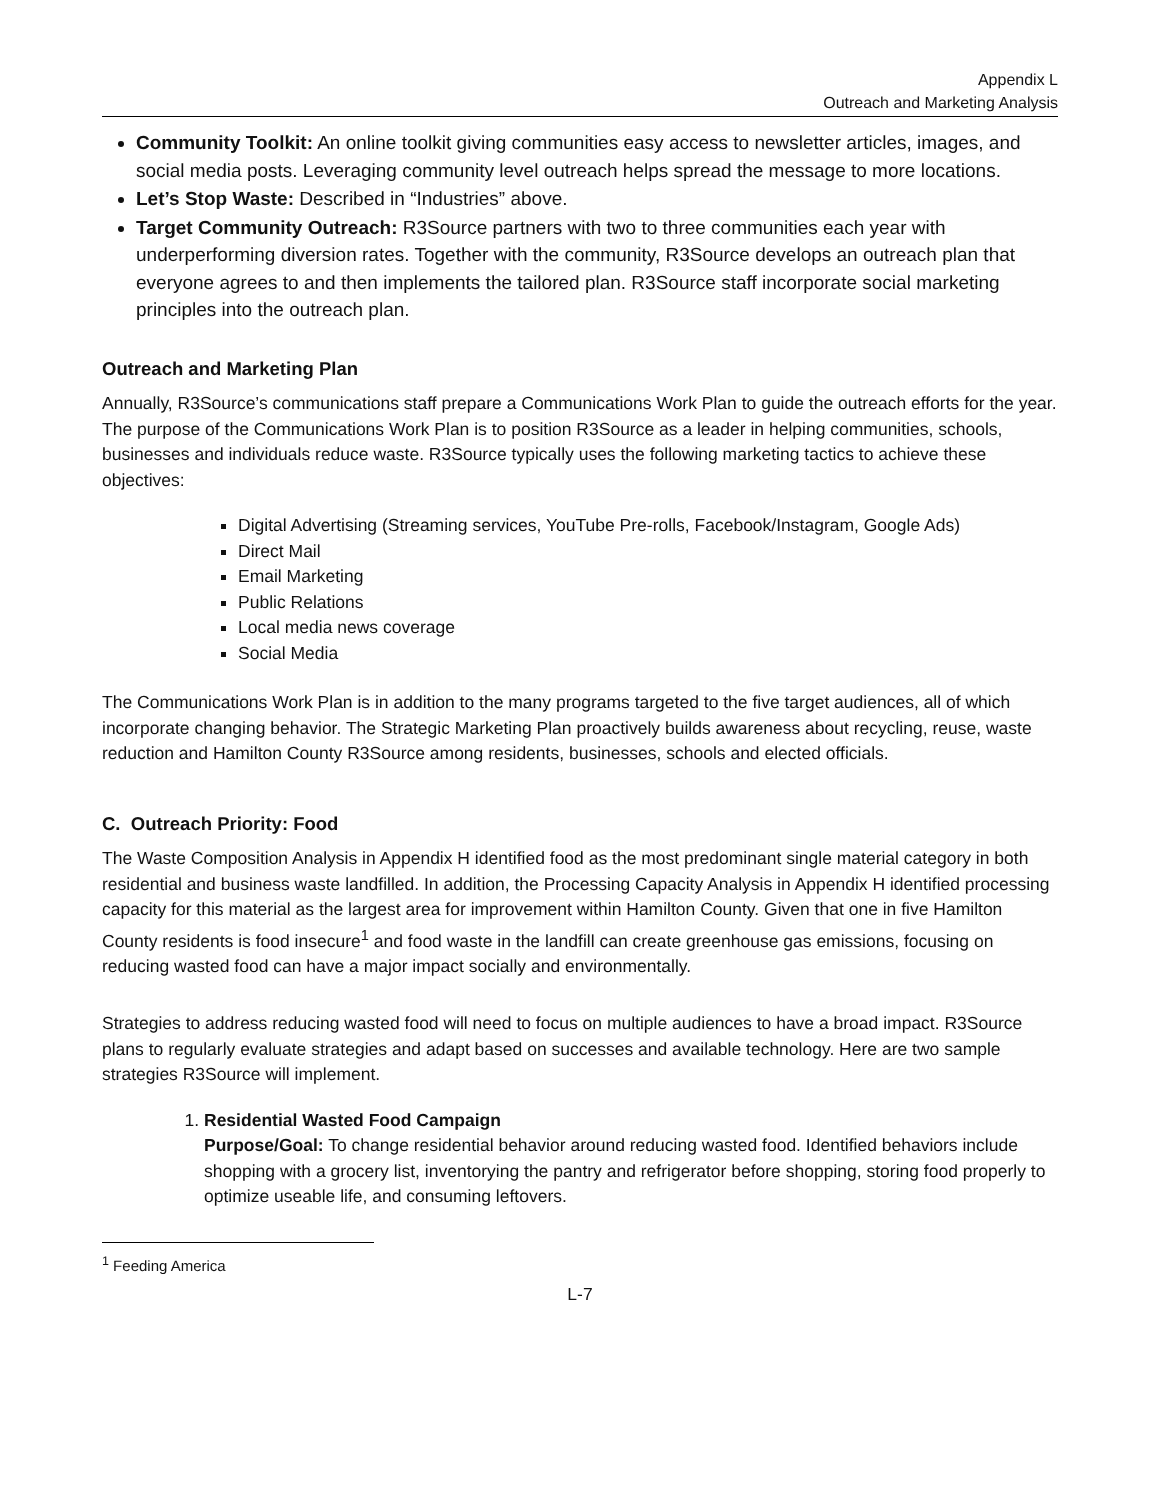Appendix L
Outreach and Marketing Analysis
Community Toolkit: An online toolkit giving communities easy access to newsletter articles, images, and social media posts. Leveraging community level outreach helps spread the message to more locations.
Let’s Stop Waste: Described in “Industries” above.
Target Community Outreach: R3Source partners with two to three communities each year with underperforming diversion rates. Together with the community, R3Source develops an outreach plan that everyone agrees to and then implements the tailored plan. R3Source staff incorporate social marketing principles into the outreach plan.
Outreach and Marketing Plan
Annually, R3Source’s communications staff prepare a Communications Work Plan to guide the outreach efforts for the year. The purpose of the Communications Work Plan is to position R3Source as a leader in helping communities, schools, businesses and individuals reduce waste. R3Source typically uses the following marketing tactics to achieve these objectives:
Digital Advertising (Streaming services, YouTube Pre-rolls, Facebook/Instagram, Google Ads)
Direct Mail
Email Marketing
Public Relations
Local media news coverage
Social Media
The Communications Work Plan is in addition to the many programs targeted to the five target audiences, all of which incorporate changing behavior. The Strategic Marketing Plan proactively builds awareness about recycling, reuse, waste reduction and Hamilton County R3Source among residents, businesses, schools and elected officials.
C. Outreach Priority: Food
The Waste Composition Analysis in Appendix H identified food as the most predominant single material category in both residential and business waste landfilled. In addition, the Processing Capacity Analysis in Appendix H identified processing capacity for this material as the largest area for improvement within Hamilton County. Given that one in five Hamilton County residents is food insecure<sup>1</sup> and food waste in the landfill can create greenhouse gas emissions, focusing on reducing wasted food can have a major impact socially and environmentally.
Strategies to address reducing wasted food will need to focus on multiple audiences to have a broad impact. R3Source plans to regularly evaluate strategies and adapt based on successes and available technology. Here are two sample strategies R3Source will implement.
1. Residential Wasted Food Campaign
Purpose/Goal: To change residential behavior around reducing wasted food. Identified behaviors include shopping with a grocery list, inventorying the pantry and refrigerator before shopping, storing food properly to optimize useable life, and consuming leftovers.
<sup>1</sup> Feeding America
L-7